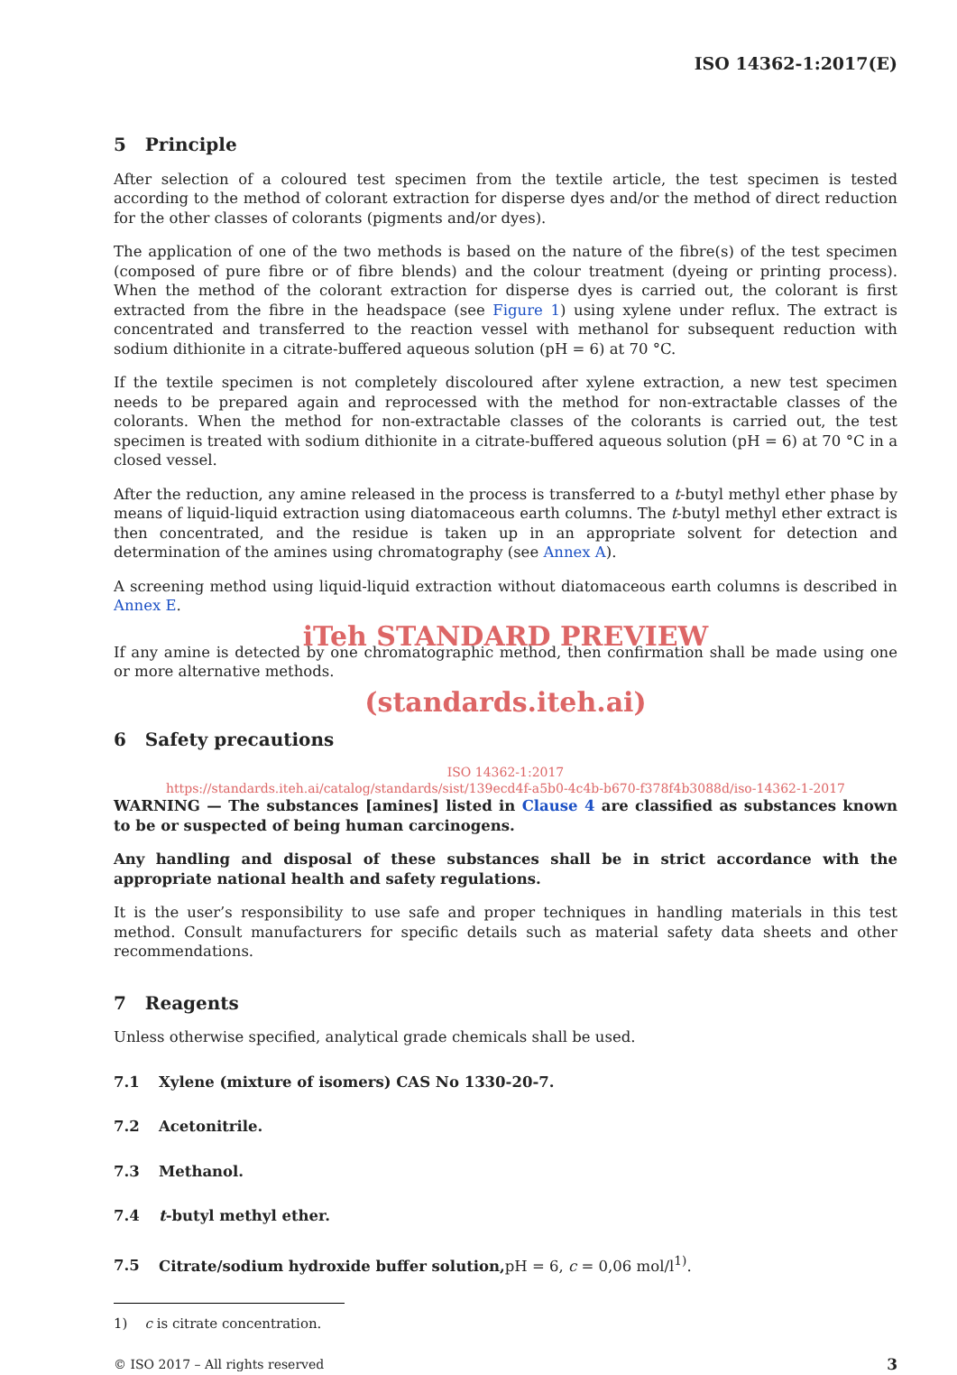ISO 14362-1:2017(E)
5 Principle
After selection of a coloured test specimen from the textile article, the test specimen is tested according to the method of colorant extraction for disperse dyes and/or the method of direct reduction for the other classes of colorants (pigments and/or dyes).
The application of one of the two methods is based on the nature of the fibre(s) of the test specimen (composed of pure fibre or of fibre blends) and the colour treatment (dyeing or printing process). When the method of the colorant extraction for disperse dyes is carried out, the colorant is first extracted from the fibre in the headspace (see Figure 1) using xylene under reflux. The extract is concentrated and transferred to the reaction vessel with methanol for subsequent reduction with sodium dithionite in a citrate-buffered aqueous solution (pH = 6) at 70 °C.
If the textile specimen is not completely discoloured after xylene extraction, a new test specimen needs to be prepared again and reprocessed with the method for non-extractable classes of the colorants. When the method for non-extractable classes of the colorants is carried out, the test specimen is treated with sodium dithionite in a citrate-buffered aqueous solution (pH = 6) at 70 °C in a closed vessel.
After the reduction, any amine released in the process is transferred to a t-butyl methyl ether phase by means of liquid-liquid extraction using diatomaceous earth columns. The t-butyl methyl ether extract is then concentrated, and the residue is taken up in an appropriate solvent for detection and determination of the amines using chromatography (see Annex A).
A screening method using liquid-liquid extraction without diatomaceous earth columns is described in Annex E.
iTeh STANDARD PREVIEW
If any amine is detected by one chromatographic method, then confirmation shall be made using one or more alternative methods.
(standards.iteh.ai)
6 Safety precautions
ISO 14362-1:2017
https://standards.iteh.ai/catalog/standards/sist/139ecd4f-a5b0-4c4b-b670-f378f4b3088d/iso-14362-1-2017
WARNING — The substances [amines] listed in Clause 4 are classified as substances known to be or suspected of being human carcinogens.
Any handling and disposal of these substances shall be in strict accordance with the appropriate national health and safety regulations.
It is the user’s responsibility to use safe and proper techniques in handling materials in this test method. Consult manufacturers for specific details such as material safety data sheets and other recommendations.
7 Reagents
Unless otherwise specified, analytical grade chemicals shall be used.
7.1 Xylene (mixture of isomers) CAS No 1330-20-7.
7.2 Acetonitrile.
7.3 Methanol.
7.4 t-butyl methyl ether.
7.5 Citrate/sodium hydroxide buffer solution, pH = 6, c = 0,06 mol/l<sup>1)</sup>.
1) c is citrate concentration.
© ISO 2017 – All rights reserved 3